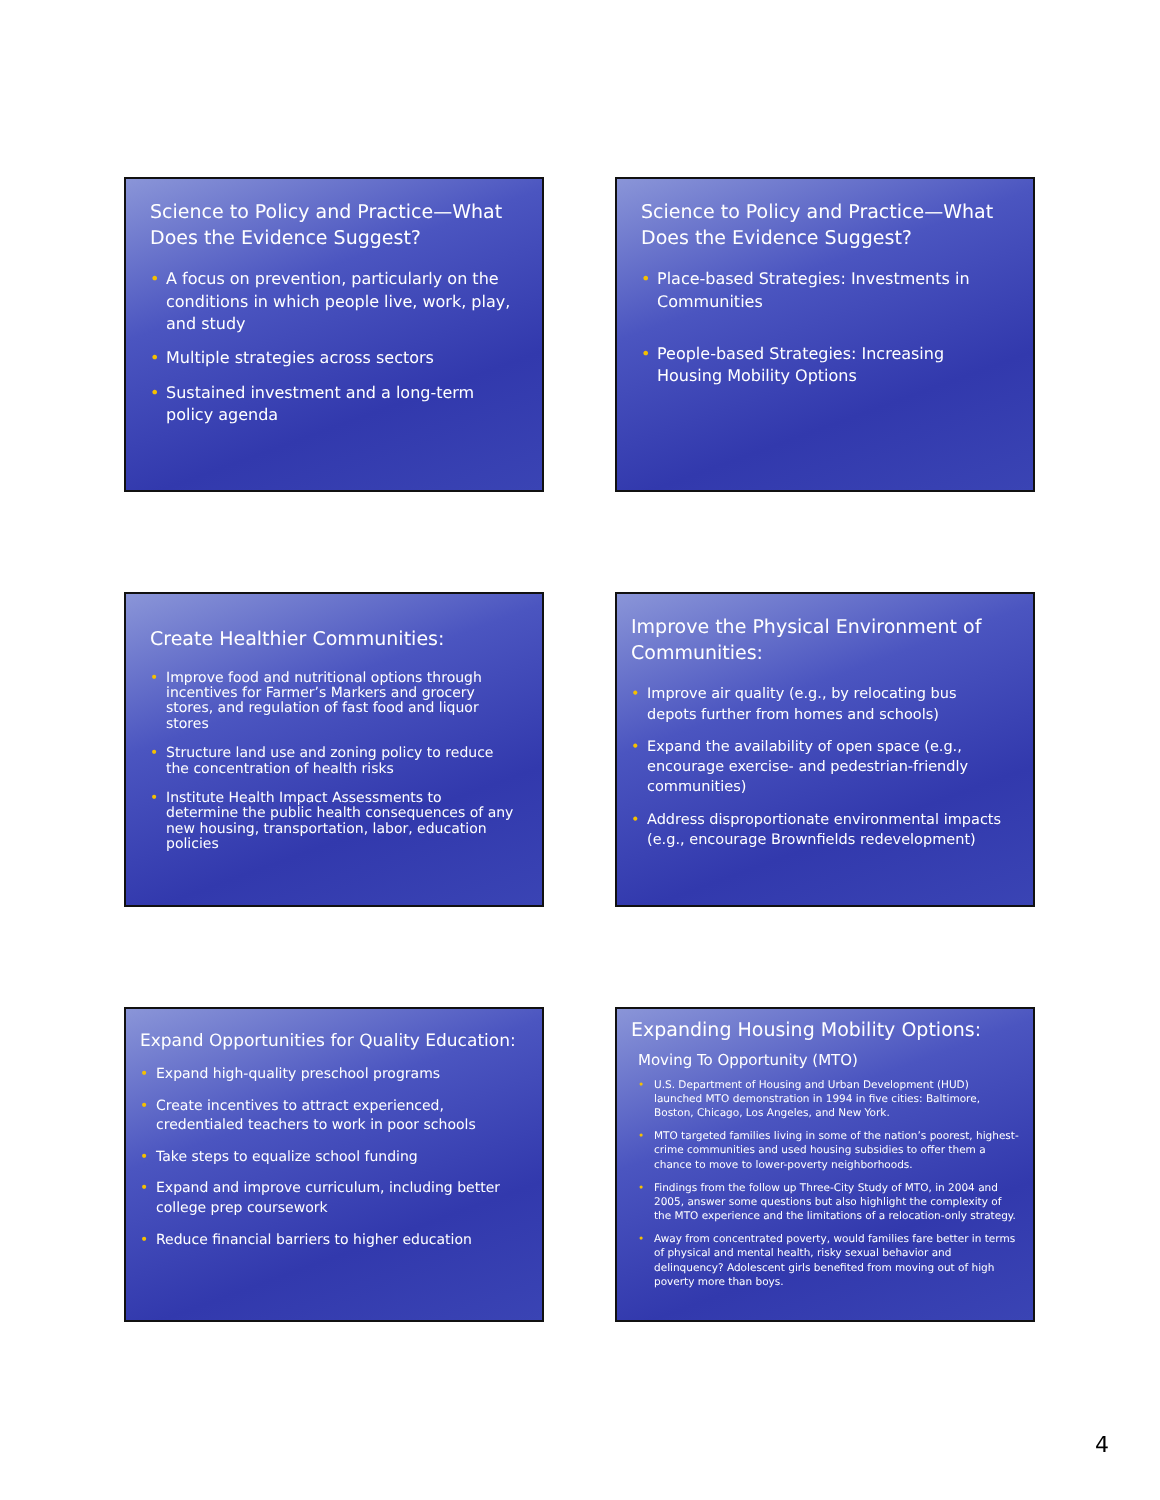Science to Policy and Practice—What Does the Evidence Suggest?
• A focus on prevention, particularly on the conditions in which people live, work, play, and study
• Multiple strategies across sectors
• Sustained investment and a long-term policy agenda
Science to Policy and Practice—What Does the Evidence Suggest?
• Place-based Strategies: Investments in Communities
• People-based Strategies: Increasing Housing Mobility Options
Create Healthier Communities:
• Improve food and nutritional options through incentives for Farmer’s Markers and grocery stores, and regulation of fast food and liquor stores
• Structure land use and zoning policy to reduce the concentration of health risks
• Institute Health Impact Assessments to determine the public health consequences of any new housing, transportation, labor, education policies
Improve the Physical Environment of Communities:
• Improve air quality (e.g., by relocating bus depots further from homes and schools)
• Expand the availability of open space (e.g., encourage exercise- and pedestrian-friendly communities)
• Address disproportionate environmental impacts (e.g., encourage Brownfields redevelopment)
Expand Opportunities for Quality Education:
• Expand high-quality preschool programs
• Create incentives to attract experienced, credentialed teachers to work in poor schools
• Take steps to equalize school funding
• Expand and improve curriculum, including better college prep coursework
• Reduce financial barriers to higher education
Expanding Housing Mobility Options:
Moving To Opportunity (MTO)
• U.S. Department of Housing and Urban Development (HUD) launched MTO demonstration in 1994 in five cities: Baltimore, Boston, Chicago, Los Angeles, and New York.
• MTO targeted families living in some of the nation’s poorest, highest-crime communities and used housing subsidies to offer them a chance to move to lower-poverty neighborhoods.
• Findings from the follow up Three-City Study of MTO, in 2004 and 2005, answer some questions but also highlight the complexity of the MTO experience and the limitations of a relocation-only strategy.
• Away from concentrated poverty, would families fare better in terms of physical and mental health, risky sexual behavior and delinquency? Adolescent girls benefited from moving out of high poverty more than boys.
4